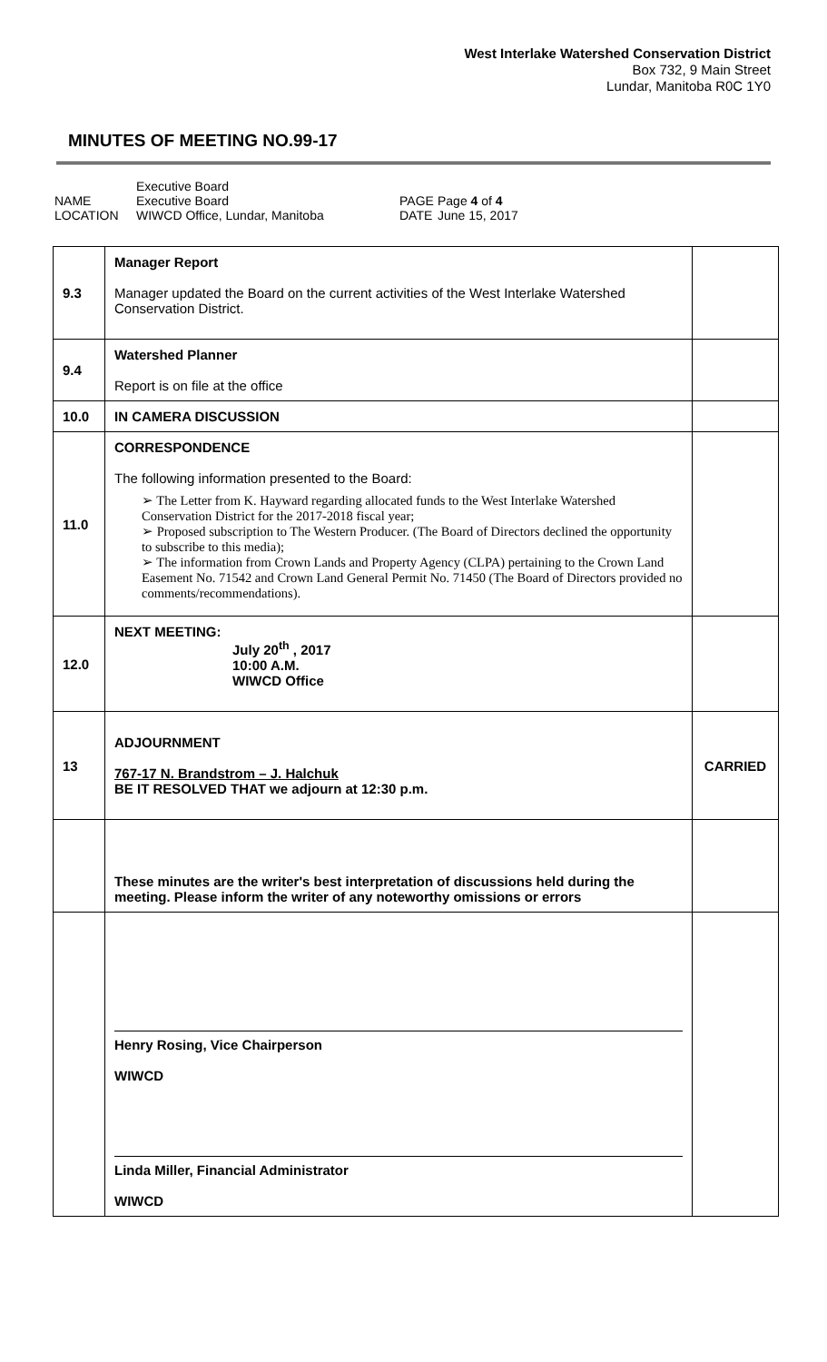West Interlake Watershed Conservation District
Box 732, 9 Main Street
Lundar, Manitoba R0C 1Y0
MINUTES OF MEETING NO.99-17
NAME
LOCATION
Executive Board
Executive Board
WIWCD Office, Lundar, Manitoba
PAGE
DATE
Page 4 of 4
June 15, 2017
| 9.3 | Manager Report Manager updated the Board on the current activities of the West Interlake Watershed Conservation District. | |
| 9.4 | Watershed Planner Report is on file at the office | |
| 10.0 | IN CAMERA DISCUSSION | |
| 11.0 | CORRESPONDENCE The following information presented to the Board: ➢ The Letter from K. Hayward regarding allocated funds to the West Interlake Watershed Conservation District for the 2017-2018 fiscal year; ➢ Proposed subscription to The Western Producer. (The Board of Directors declined the opportunity to subscribe to this media); ➢ The information from Crown Lands and Property Agency (CLPA) pertaining to the Crown Land Easement No. 71542 and Crown Land General Permit No. 71450 (The Board of Directors provided no comments/recommendations). | |
| 12.0 | NEXT MEETING: July 20<sup>th</sup> , 2017 10:00 A.M. WIWCD Office | |
| 13 | ADJOURNMENT 767-17 N. Brandstrom – J. Halchuk BE IT RESOLVED THAT we adjourn at 12:30 p.m. | CARRIED |
| | These minutes are the writer's best interpretation of discussions held during the meeting. Please inform the writer of any noteworthy omissions or errors | |
| | Henry Rosing, Vice Chairperson WIWCD Linda Miller, Financial Administrator WIWCD | |